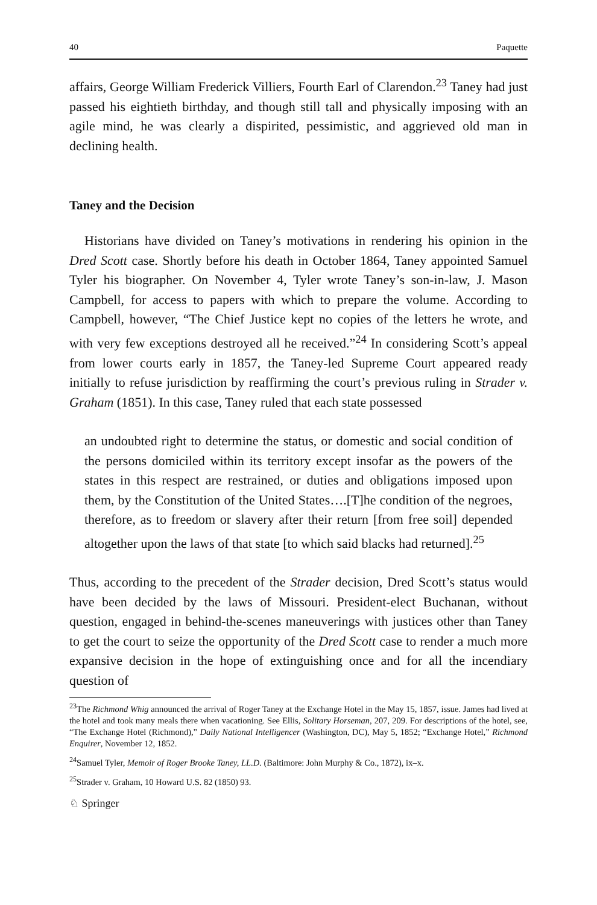40 Paquette
affairs, George William Frederick Villiers, Fourth Earl of Clarendon.<sup>23</sup> Taney had just passed his eightieth birthday, and though still tall and physically imposing with an agile mind, he was clearly a dispirited, pessimistic, and aggrieved old man in declining health.
Taney and the Decision
Historians have divided on Taney’s motivations in rendering his opinion in the Dred Scott case. Shortly before his death in October 1864, Taney appointed Samuel Tyler his biographer. On November 4, Tyler wrote Taney’s son-in-law, J. Mason Campbell, for access to papers with which to prepare the volume. According to Campbell, however, “The Chief Justice kept no copies of the letters he wrote, and with very few exceptions destroyed all he received.”<sup>24</sup> In considering Scott’s appeal from lower courts early in 1857, the Taney-led Supreme Court appeared ready initially to refuse jurisdiction by reaffirming the court’s previous ruling in Strader v. Graham (1851). In this case, Taney ruled that each state possessed
an undoubted right to determine the status, or domestic and social condition of the persons domiciled within its territory except insofar as the powers of the states in this respect are restrained, or duties and obligations imposed upon them, by the Constitution of the United States….[T]he condition of the negroes, therefore, as to freedom or slavery after their return [from free soil] depended altogether upon the laws of that state [to which said blacks had returned].<sup>25</sup>
Thus, according to the precedent of the Strader decision, Dred Scott’s status would have been decided by the laws of Missouri. President-elect Buchanan, without question, engaged in behind-the-scenes maneuverings with justices other than Taney to get the court to seize the opportunity of the Dred Scott case to render a much more expansive decision in the hope of extinguishing once and for all the incendiary question of
<sup>23</sup> The Richmond Whig announced the arrival of Roger Taney at the Exchange Hotel in the May 15, 1857, issue. James had lived at the hotel and took many meals there when vacationing. See Ellis, Solitary Horseman, 207, 209. For descriptions of the hotel, see, “The Exchange Hotel (Richmond),” Daily National Intelligencer (Washington, DC), May 5, 1852; “Exchange Hotel,” Richmond Enquirer, November 12, 1852.
<sup>24</sup> Samuel Tyler, Memoir of Roger Brooke Taney, LL.D. (Baltimore: John Murphy & Co., 1872), ix–x.
<sup>25</sup> Strader v. Graham, 10 Howard U.S. 82 (1850) 93.
♘ Springer